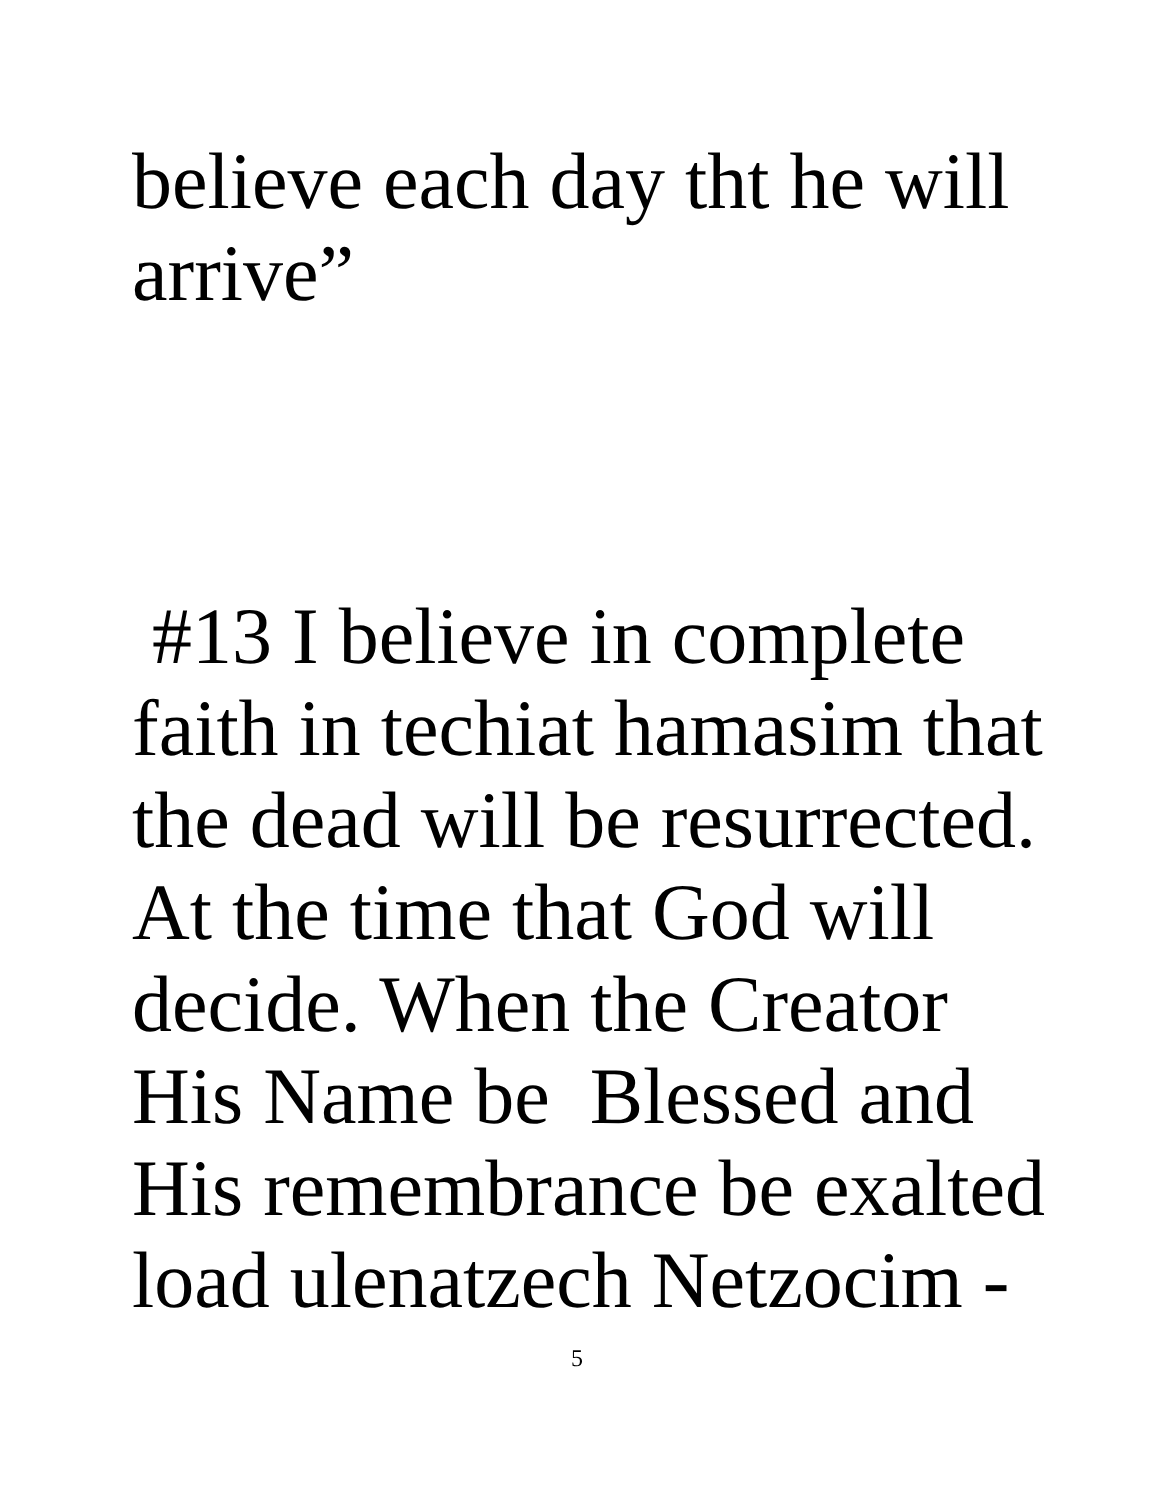believe each day tht he will
arrive”
#13 I believe in complete
faith in techiat hamasim that
the dead will be resurrected.
At the time that God will
decide. When the Creator
His Name be Blessed and
His remembrance be exalted
load ulenatzech Netzocim -
5